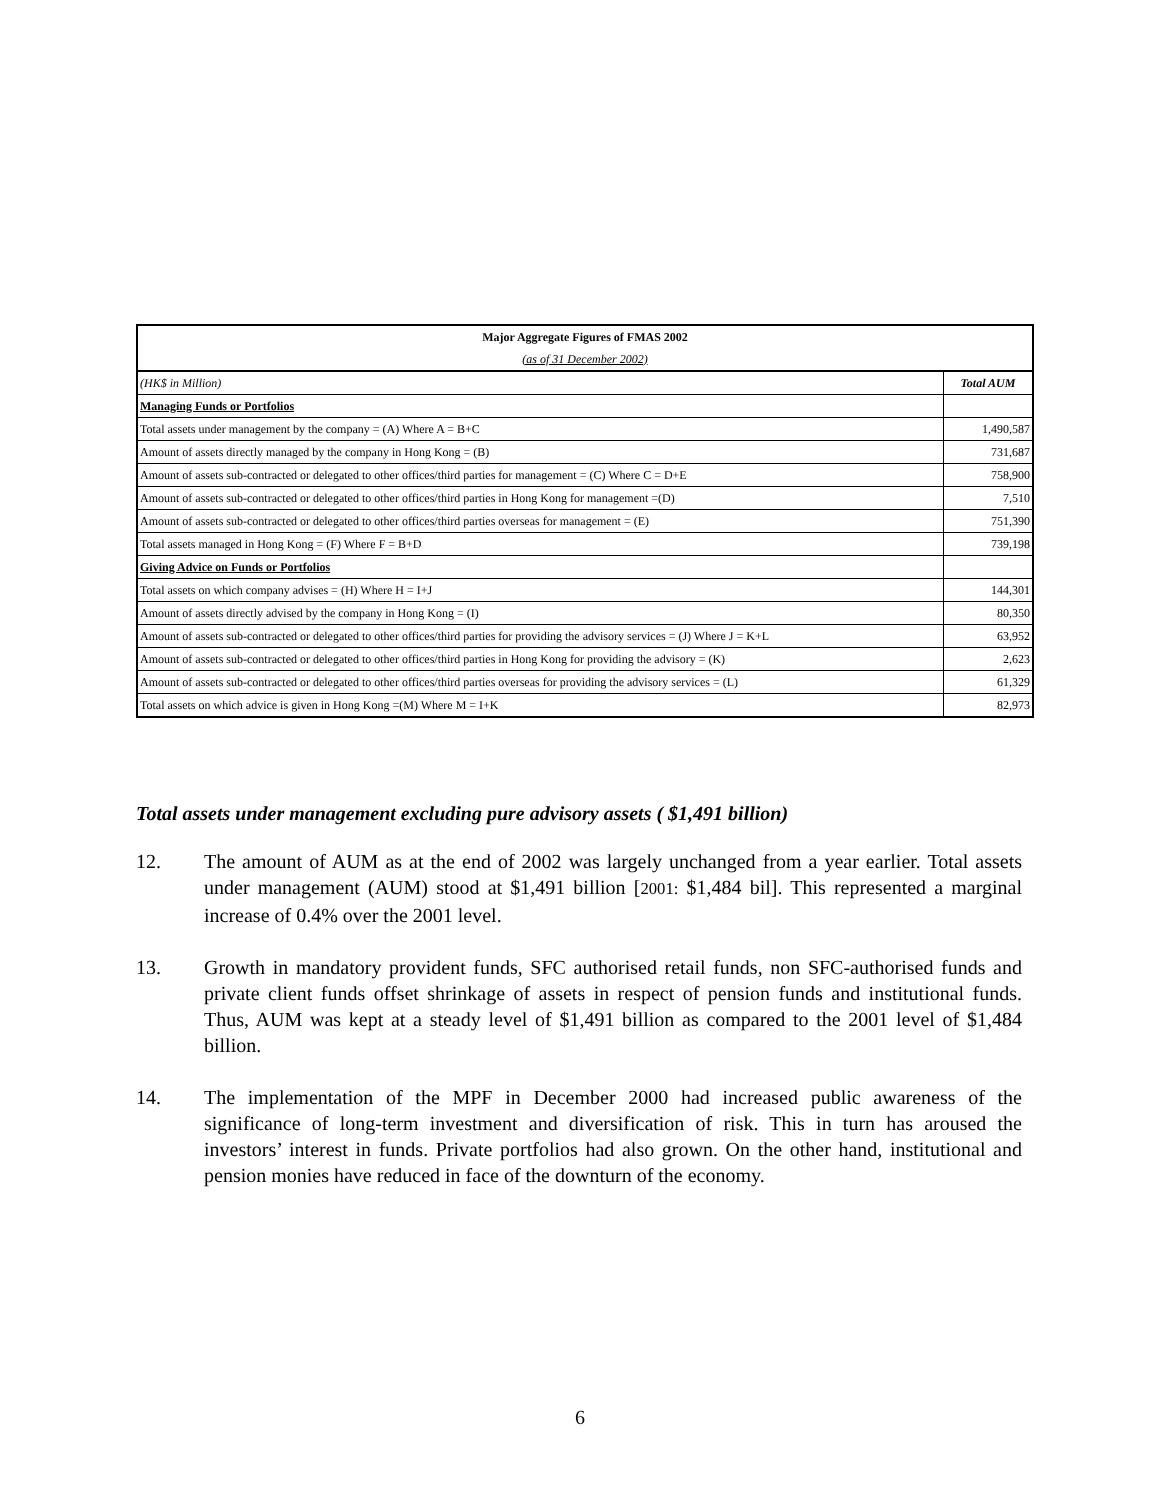| Major Aggregate Figures of FMAS 2002 | |
| --- | --- |
| (as of 31 December 2002) | |
| (HK$ in Million) | Total AUM |
| Managing Funds or Portfolios | |
| Total assets under management by the company = (A) Where A = B+C | 1,490,587 |
| Amount of assets directly managed by the company in Hong Kong = (B) | 731,687 |
| Amount of assets sub-contracted or delegated to other offices/third parties for management = (C) Where C = D+E | 758,900 |
| Amount of assets sub-contracted or delegated to other offices/third parties in Hong Kong for management =(D) | 7,510 |
| Amount of assets sub-contracted or delegated to other offices/third parties overseas for management = (E) | 751,390 |
| Total assets managed in Hong Kong = (F) Where F = B+D | 739,198 |
| Giving Advice on Funds or Portfolios | |
| Total assets on which company advises = (H) Where H = I+J | 144,301 |
| Amount of assets directly advised by the company in Hong Kong = (I) | 80,350 |
| Amount of assets sub-contracted or delegated to other offices/third parties for providing the advisory services = (J) Where J = K+L | 63,952 |
| Amount of assets sub-contracted or delegated to other offices/third parties in Hong Kong for providing the advisory = (K) | 2,623 |
| Amount of assets sub-contracted or delegated to other offices/third parties overseas for providing the advisory services = (L) | 61,329 |
| Total assets on which advice is given in Hong Kong =(M) Where M = I+K | 82,973 |
Total assets under management excluding pure advisory assets ( $1,491 billion)
12. The amount of AUM as at the end of 2002 was largely unchanged from a year earlier. Total assets under management (AUM) stood at $1,491 billion [2001: $1,484 bil]. This represented a marginal increase of 0.4% over the 2001 level.
13. Growth in mandatory provident funds, SFC authorised retail funds, non SFC-authorised funds and private client funds offset shrinkage of assets in respect of pension funds and institutional funds. Thus, AUM was kept at a steady level of $1,491 billion as compared to the 2001 level of $1,484 billion.
14. The implementation of the MPF in December 2000 had increased public awareness of the significance of long-term investment and diversification of risk. This in turn has aroused the investors’ interest in funds. Private portfolios had also grown. On the other hand, institutional and pension monies have reduced in face of the downturn of the economy.
6